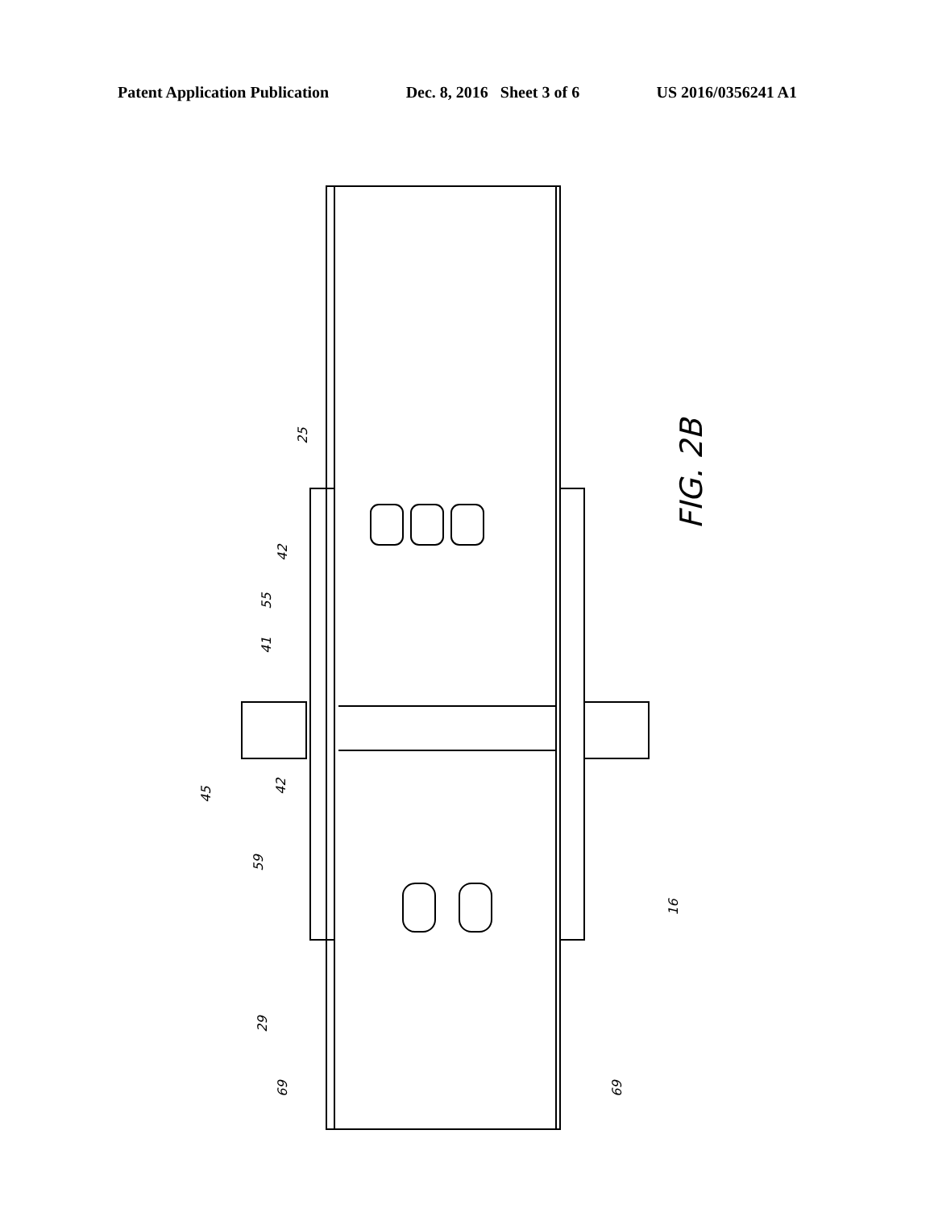Patent Application Publication Dec. 8, 2016 Sheet 3 of 6 US 2016/0356241 A1
25
42
55
41
45
42
59
16
29
69 69
FIG. 2B